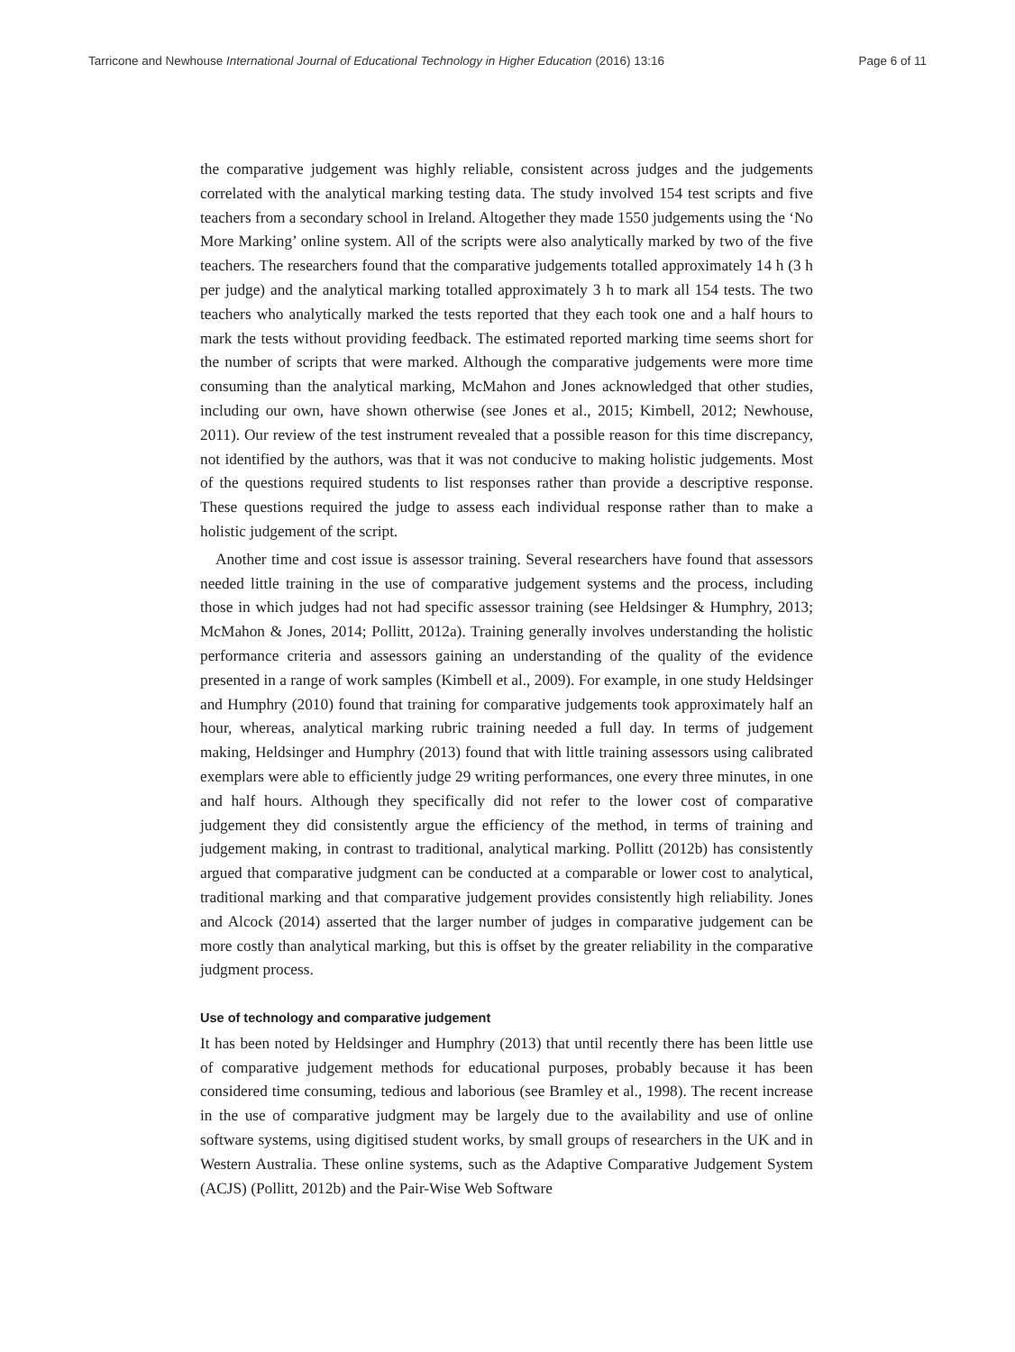Tarricone and Newhouse International Journal of Educational Technology in Higher Education (2016) 13:16 Page 6 of 11
the comparative judgement was highly reliable, consistent across judges and the judgements correlated with the analytical marking testing data. The study involved 154 test scripts and five teachers from a secondary school in Ireland. Altogether they made 1550 judgements using the ‘No More Marking’ online system. All of the scripts were also analytically marked by two of the five teachers. The researchers found that the comparative judgements totalled approximately 14 h (3 h per judge) and the analytical marking totalled approximately 3 h to mark all 154 tests. The two teachers who analytically marked the tests reported that they each took one and a half hours to mark the tests without providing feedback. The estimated reported marking time seems short for the number of scripts that were marked. Although the comparative judgements were more time consuming than the analytical marking, McMahon and Jones acknowledged that other studies, including our own, have shown otherwise (see Jones et al., 2015; Kimbell, 2012; Newhouse, 2011). Our review of the test instrument revealed that a possible reason for this time discrepancy, not identified by the authors, was that it was not conducive to making holistic judgements. Most of the questions required students to list responses rather than provide a descriptive response. These questions required the judge to assess each individual response rather than to make a holistic judgement of the script.
Another time and cost issue is assessor training. Several researchers have found that assessors needed little training in the use of comparative judgement systems and the process, including those in which judges had not had specific assessor training (see Heldsinger & Humphry, 2013; McMahon & Jones, 2014; Pollitt, 2012a). Training generally involves understanding the holistic performance criteria and assessors gaining an understanding of the quality of the evidence presented in a range of work samples (Kimbell et al., 2009). For example, in one study Heldsinger and Humphry (2010) found that training for comparative judgements took approximately half an hour, whereas, analytical marking rubric training needed a full day. In terms of judgement making, Heldsinger and Humphry (2013) found that with little training assessors using calibrated exemplars were able to efficiently judge 29 writing performances, one every three minutes, in one and half hours. Although they specifically did not refer to the lower cost of comparative judgement they did consistently argue the efficiency of the method, in terms of training and judgement making, in contrast to traditional, analytical marking. Pollitt (2012b) has consistently argued that comparative judgment can be conducted at a comparable or lower cost to analytical, traditional marking and that comparative judgement provides consistently high reliability. Jones and Alcock (2014) asserted that the larger number of judges in comparative judgement can be more costly than analytical marking, but this is offset by the greater reliability in the comparative judgment process.
Use of technology and comparative judgement
It has been noted by Heldsinger and Humphry (2013) that until recently there has been little use of comparative judgement methods for educational purposes, probably because it has been considered time consuming, tedious and laborious (see Bramley et al., 1998). The recent increase in the use of comparative judgment may be largely due to the availability and use of online software systems, using digitised student works, by small groups of researchers in the UK and in Western Australia. These online systems, such as the Adaptive Comparative Judgement System (ACJS) (Pollitt, 2012b) and the Pair-Wise Web Software